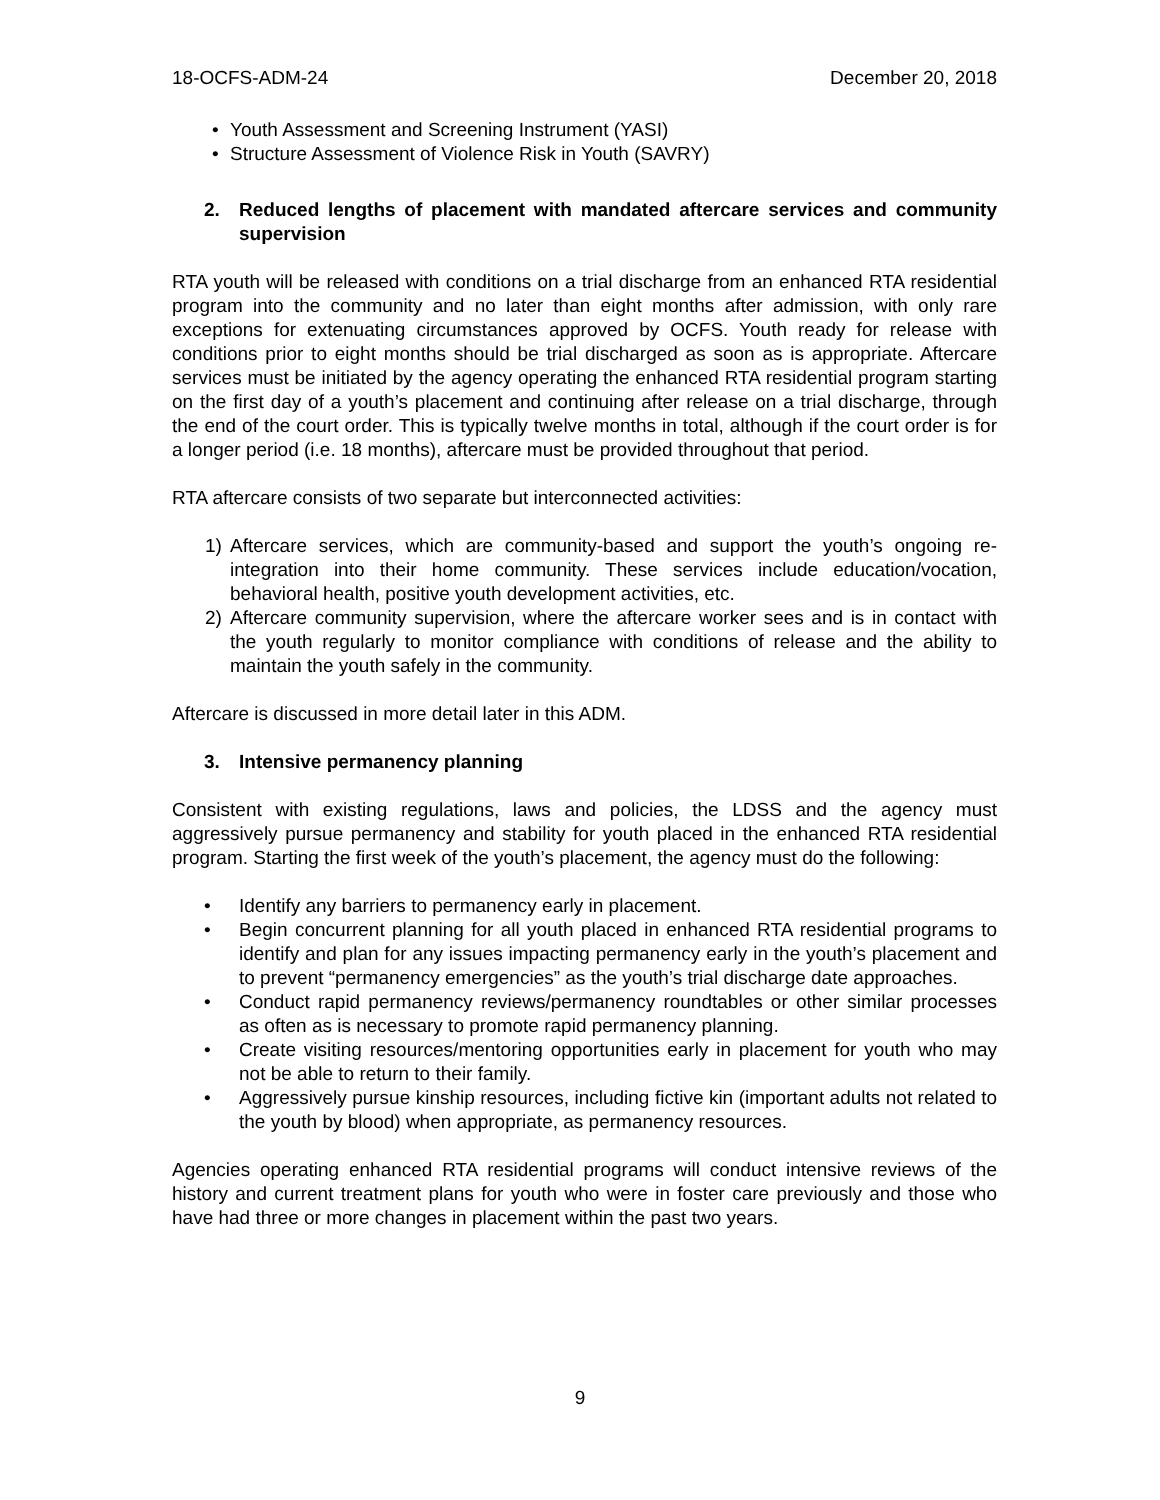18-OCFS-ADM-24 December 20, 2018
• Youth Assessment and Screening Instrument (YASI)
• Structure Assessment of Violence Risk in Youth (SAVRY)
2. Reduced lengths of placement with mandated aftercare services and community supervision
RTA youth will be released with conditions on a trial discharge from an enhanced RTA residential program into the community and no later than eight months after admission, with only rare exceptions for extenuating circumstances approved by OCFS. Youth ready for release with conditions prior to eight months should be trial discharged as soon as is appropriate. Aftercare services must be initiated by the agency operating the enhanced RTA residential program starting on the first day of a youth’s placement and continuing after release on a trial discharge, through the end of the court order. This is typically twelve months in total, although if the court order is for a longer period (i.e. 18 months), aftercare must be provided throughout that period.
RTA aftercare consists of two separate but interconnected activities:
1) Aftercare services, which are community-based and support the youth’s ongoing re-integration into their home community. These services include education/vocation, behavioral health, positive youth development activities, etc.
2) Aftercare community supervision, where the aftercare worker sees and is in contact with the youth regularly to monitor compliance with conditions of release and the ability to maintain the youth safely in the community.
Aftercare is discussed in more detail later in this ADM.
3. Intensive permanency planning
Consistent with existing regulations, laws and policies, the LDSS and the agency must aggressively pursue permanency and stability for youth placed in the enhanced RTA residential program. Starting the first week of the youth’s placement, the agency must do the following:
• Identify any barriers to permanency early in placement.
• Begin concurrent planning for all youth placed in enhanced RTA residential programs to identify and plan for any issues impacting permanency early in the youth’s placement and to prevent “permanency emergencies” as the youth’s trial discharge date approaches.
• Conduct rapid permanency reviews/permanency roundtables or other similar processes as often as is necessary to promote rapid permanency planning.
• Create visiting resources/mentoring opportunities early in placement for youth who may not be able to return to their family.
• Aggressively pursue kinship resources, including fictive kin (important adults not related to the youth by blood) when appropriate, as permanency resources.
Agencies operating enhanced RTA residential programs will conduct intensive reviews of the history and current treatment plans for youth who were in foster care previously and those who have had three or more changes in placement within the past two years.
9